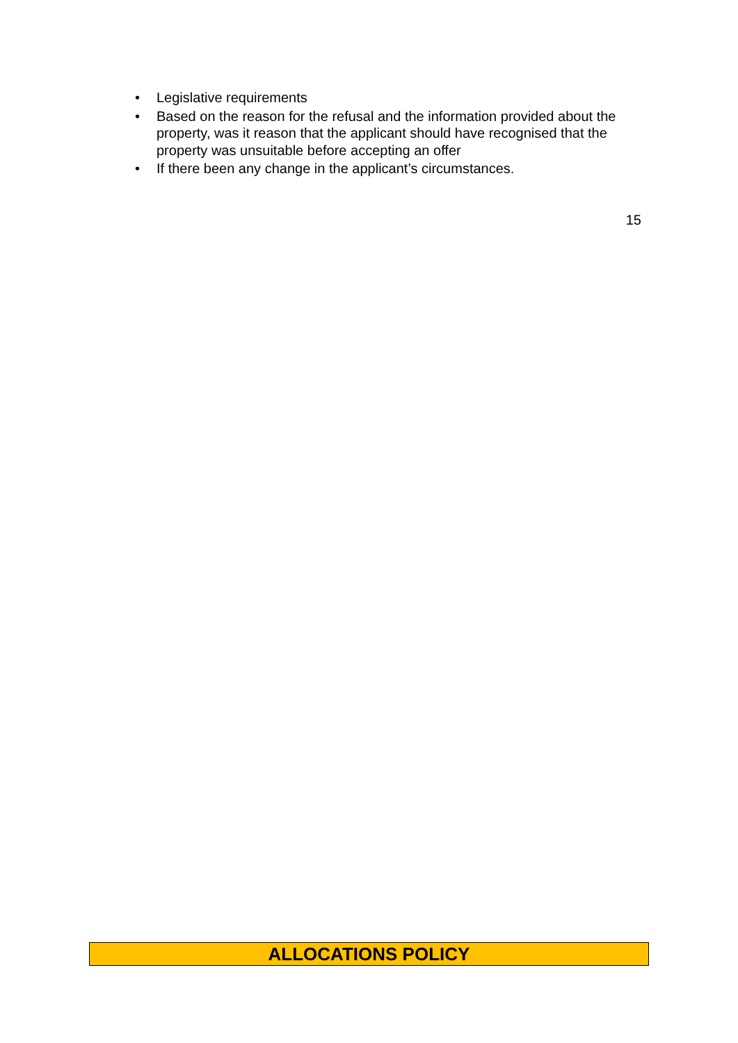• Legislative requirements
• Based on the reason for the refusal and the information provided about the property, was it reason that the applicant should have recognised that the property was unsuitable before accepting an offer
• If there been any change in the applicant’s circumstances.
15
ALLOCATIONS POLICY